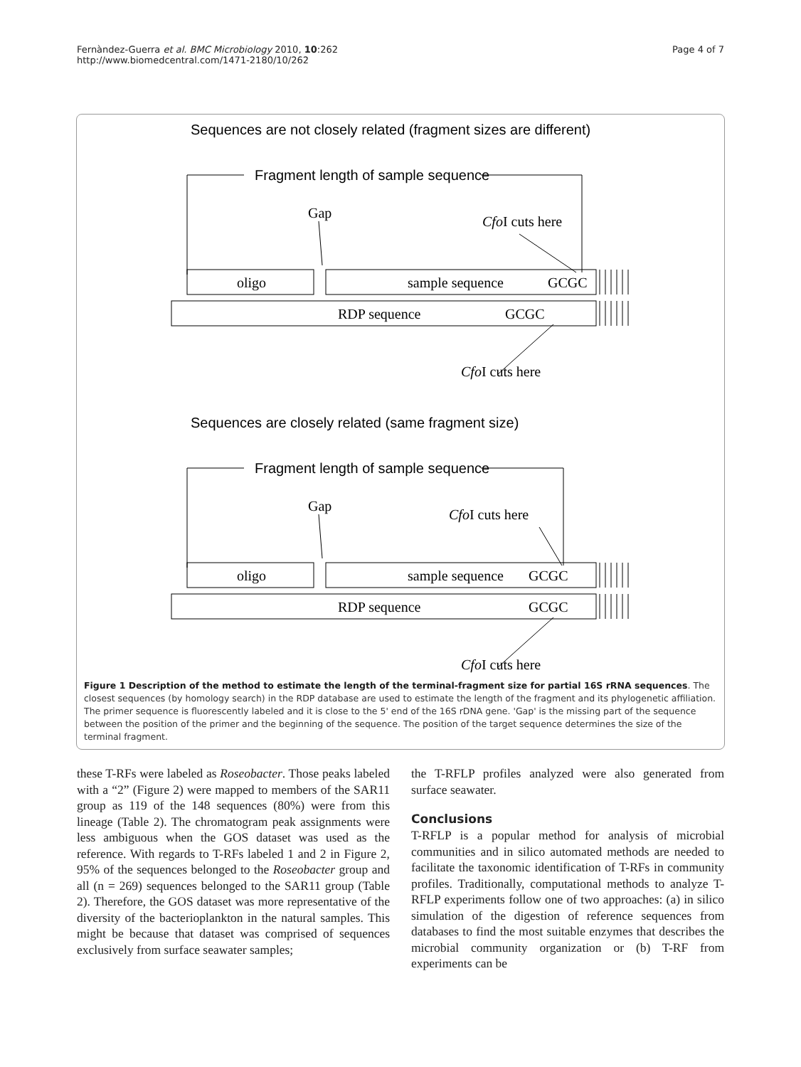Fernàndez-Guerra et al. BMC Microbiology 2010, 10:262
http://www.biomedcentral.com/1471-2180/10/262
Page 4 of 7
Sequences are not closely related (fragment sizes are different)
Fragment length of sample sequence
Sequences are closely related (same fragment size)
Fragment length of sample sequence
Gap
CfoI cuts here
oligo
sample sequence
GCGC
RDP sequence
GCGC
CfoI cuts here
Gap
CfoI cuts here
oligo
sample sequence
GCGC
RDP sequence
GCGC
CfoI cuts here
Figure 1 Description of the method to estimate the length of the terminal-fragment size for partial 16S rRNA sequences. The closest sequences (by homology search) in the RDP database are used to estimate the length of the fragment and its phylogenetic affiliation. The primer sequence is fluorescently labeled and it is close to the 5' end of the 16S rDNA gene. 'Gap' is the missing part of the sequence between the position of the primer and the beginning of the sequence. The position of the target sequence determines the size of the terminal fragment.
these T-RFs were labeled as Roseobacter. Those peaks labeled with a “2” (Figure 2) were mapped to members of the SAR11 group as 119 of the 148 sequences (80%) were from this lineage (Table 2). The chromatogram peak assignments were less ambiguous when the GOS dataset was used as the reference. With regards to T-RFs labeled 1 and 2 in Figure 2, 95% of the sequences belonged to the Roseobacter group and all (n = 269) sequences belonged to the SAR11 group (Table 2). Therefore, the GOS dataset was more representative of the diversity of the bacterioplankton in the natural samples. This might be because that dataset was comprised of sequences exclusively from surface seawater samples;
the T-RFLP profiles analyzed were also generated from surface seawater.
Conclusions
T-RFLP is a popular method for analysis of microbial communities and in silico automated methods are needed to facilitate the taxonomic identification of T-RFs in community profiles. Traditionally, computational methods to analyze T-RFLP experiments follow one of two approaches: (a) in silico simulation of the digestion of reference sequences from databases to find the most suitable enzymes that describes the microbial community organization or (b) T-RF from experiments can be